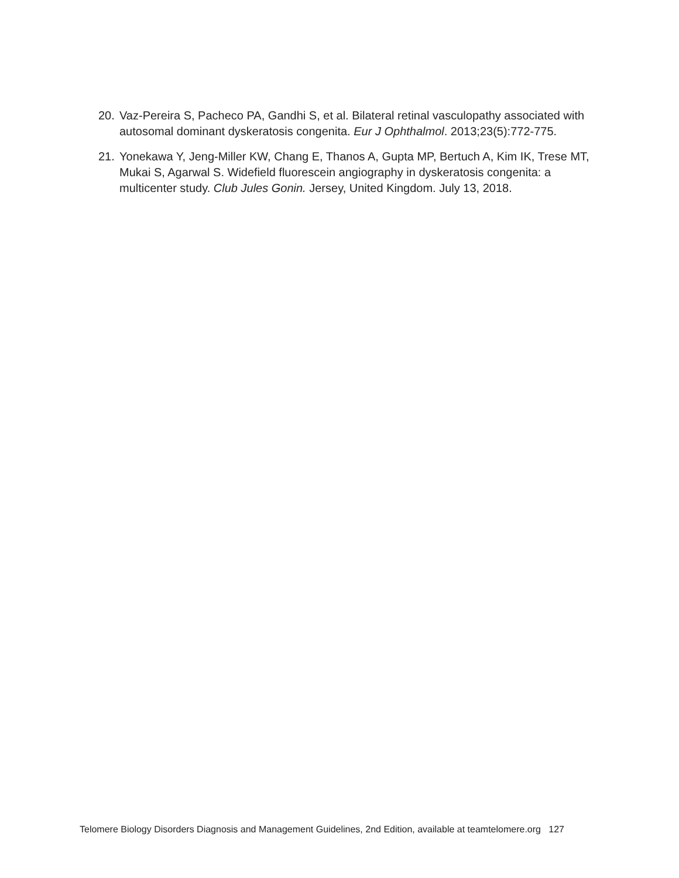20. Vaz-Pereira S, Pacheco PA, Gandhi S, et al. Bilateral retinal vasculopathy associated with autosomal dominant dyskeratosis congenita. Eur J Ophthalmol. 2013;23(5):772-775.
21. Yonekawa Y, Jeng-Miller KW, Chang E, Thanos A, Gupta MP, Bertuch A, Kim IK, Trese MT, Mukai S, Agarwal S. Widefield fluorescein angiography in dyskeratosis congenita: a multicenter study. Club Jules Gonin. Jersey, United Kingdom. July 13, 2018.
Telomere Biology Disorders Diagnosis and Management Guidelines, 2nd Edition, available at teamtelomere.org 127